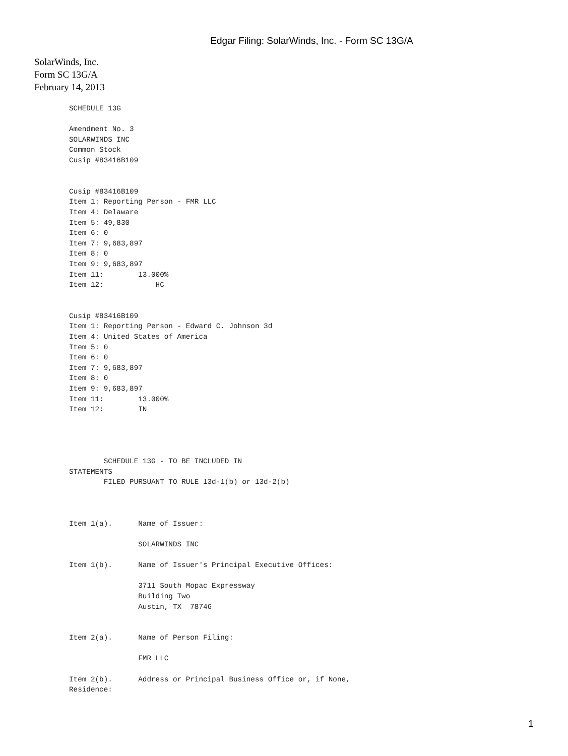Edgar Filing: SolarWinds, Inc. - Form SC 13G/A
SolarWinds, Inc.
Form SC 13G/A
February 14, 2013
SCHEDULE 13G

Amendment No. 3
SOLARWINDS INC
Common Stock
Cusip #83416B109


Cusip #83416B109
Item 1: Reporting Person - FMR LLC
Item 4: Delaware
Item 5: 49,830
Item 6: 0
Item 7: 9,683,897
Item 8: 0
Item 9: 9,683,897
Item 11:        13.000%
Item 12:            HC


Cusip #83416B109
Item 1: Reporting Person - Edward C. Johnson 3d
Item 4: United States of America
Item 5: 0
Item 6: 0
Item 7: 9,683,897
Item 8: 0
Item 9: 9,683,897
Item 11:        13.000%
Item 12:        IN




        SCHEDULE 13G - TO BE INCLUDED IN
STATEMENTS
        FILED PURSUANT TO RULE 13d-1(b) or 13d-2(b)



Item 1(a).      Name of Issuer:

                SOLARWINDS INC

Item 1(b).      Name of Issuer's Principal Executive Offices:

                3711 South Mopac Expressway
                Building Two
                Austin, TX  78746


Item 2(a).      Name of Person Filing:

                FMR LLC

Item 2(b).      Address or Principal Business Office or, if None,
Residence:
1